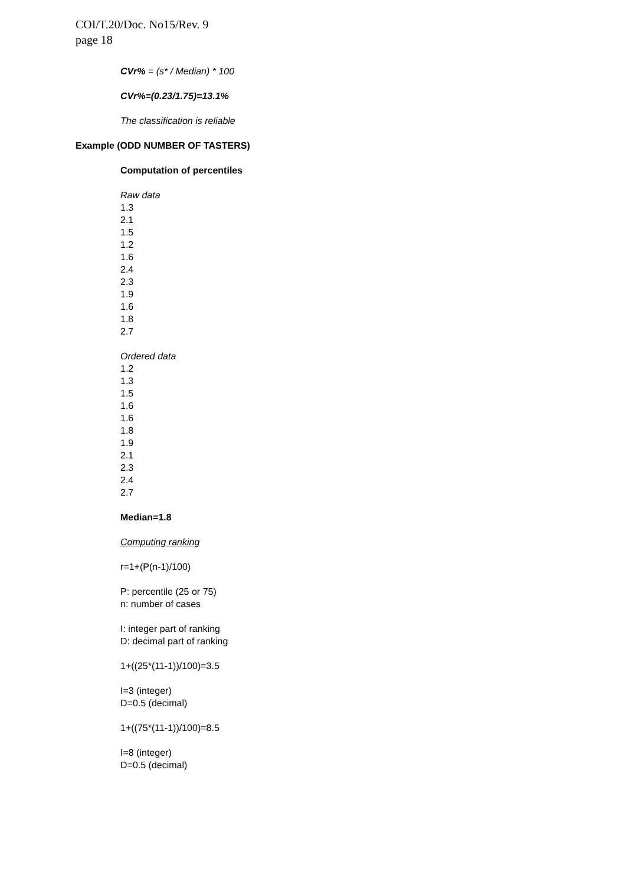COI/T.20/Doc. No15/Rev. 9
page 18
CVr% = (s* / Median) * 100
CVr%=(0.23/1.75)=13.1%
The classification is reliable
Example (ODD NUMBER OF TASTERS)
Computation of percentiles
Raw data
1.3
2.1
1.5
1.2
1.6
2.4
2.3
1.9
1.6
1.8
2.7
Ordered data
1.2
1.3
1.5
1.6
1.6
1.8
1.9
2.1
2.3
2.4
2.7
Median=1.8
Computing ranking
r=1+(P(n-1)/100)
P: percentile (25 or 75)
n: number of cases
I: integer part of ranking
D: decimal part of ranking
1+((25*(11-1))/100)=3.5
I=3 (integer)
D=0.5 (decimal)
1+((75*(11-1))/100)=8.5
I=8 (integer)
D=0.5 (decimal)